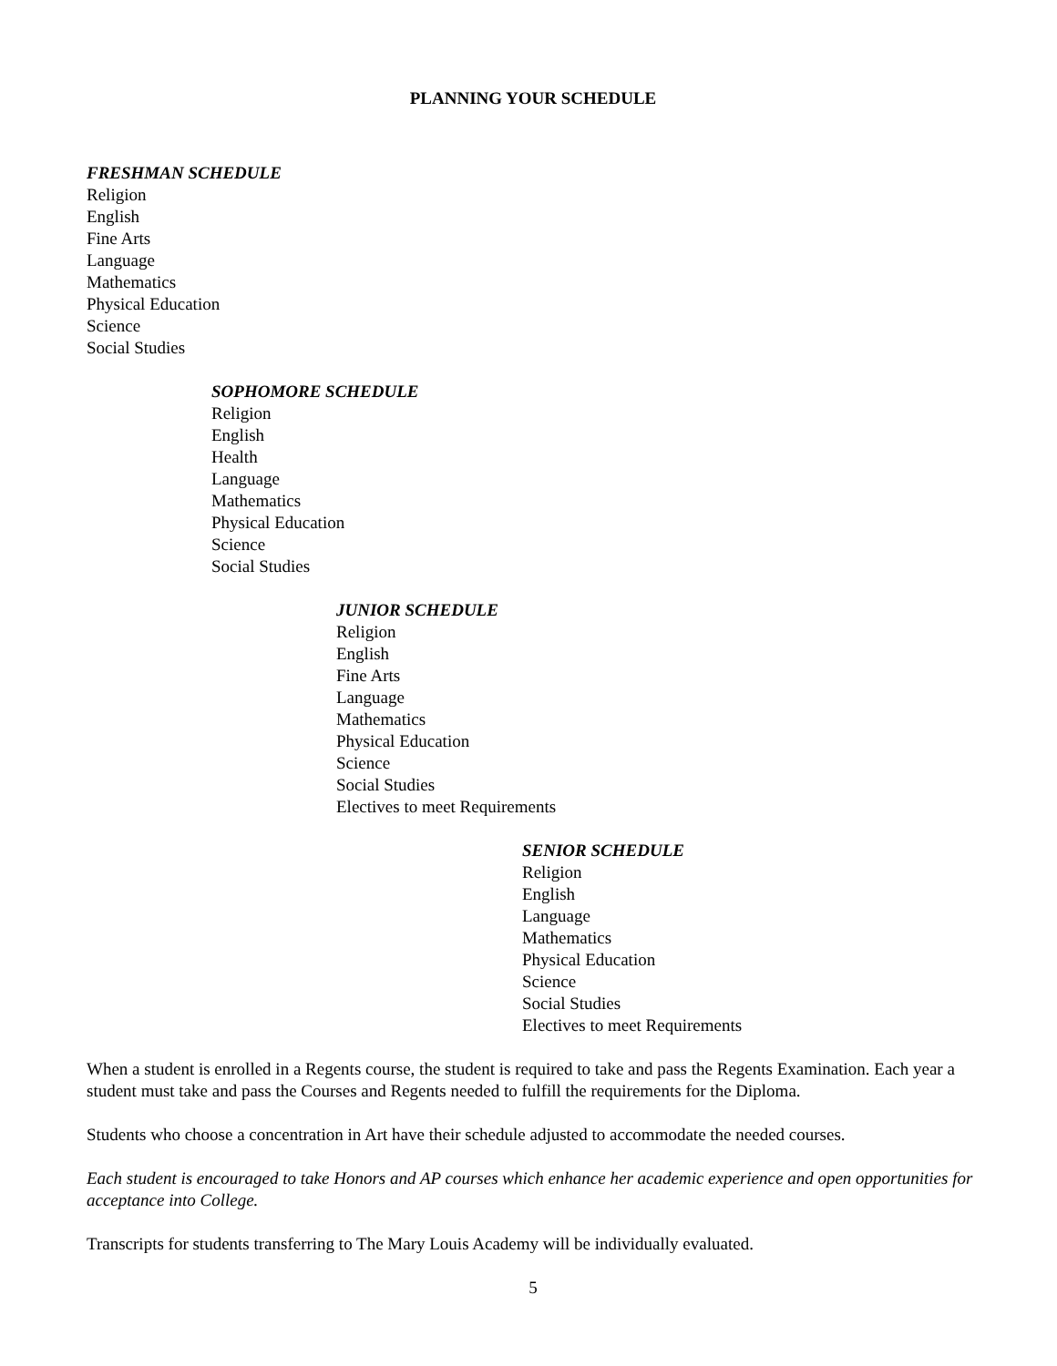PLANNING YOUR SCHEDULE
FRESHMAN SCHEDULE
Religion
English
Fine Arts
Language
Mathematics
Physical Education
Science
Social Studies
SOPHOMORE SCHEDULE
Religion
English
Health
Language
Mathematics
Physical Education
Science
Social Studies
JUNIOR SCHEDULE
Religion
English
Fine Arts
Language
Mathematics
Physical Education
Science
Social Studies
Electives to meet Requirements
SENIOR SCHEDULE
Religion
English
Language
Mathematics
Physical Education
Science
Social Studies
Electives to meet Requirements
When a student is enrolled in a Regents course, the student is required to take and pass the Regents Examination. Each year a student must take and pass the Courses and Regents needed to fulfill the requirements for the Diploma.
Students who choose a concentration in Art have their schedule adjusted to accommodate the needed courses.
Each student is encouraged to take Honors and AP courses which enhance her academic experience and open opportunities for acceptance into College.
Transcripts for students transferring to The Mary Louis Academy will be individually evaluated.
5